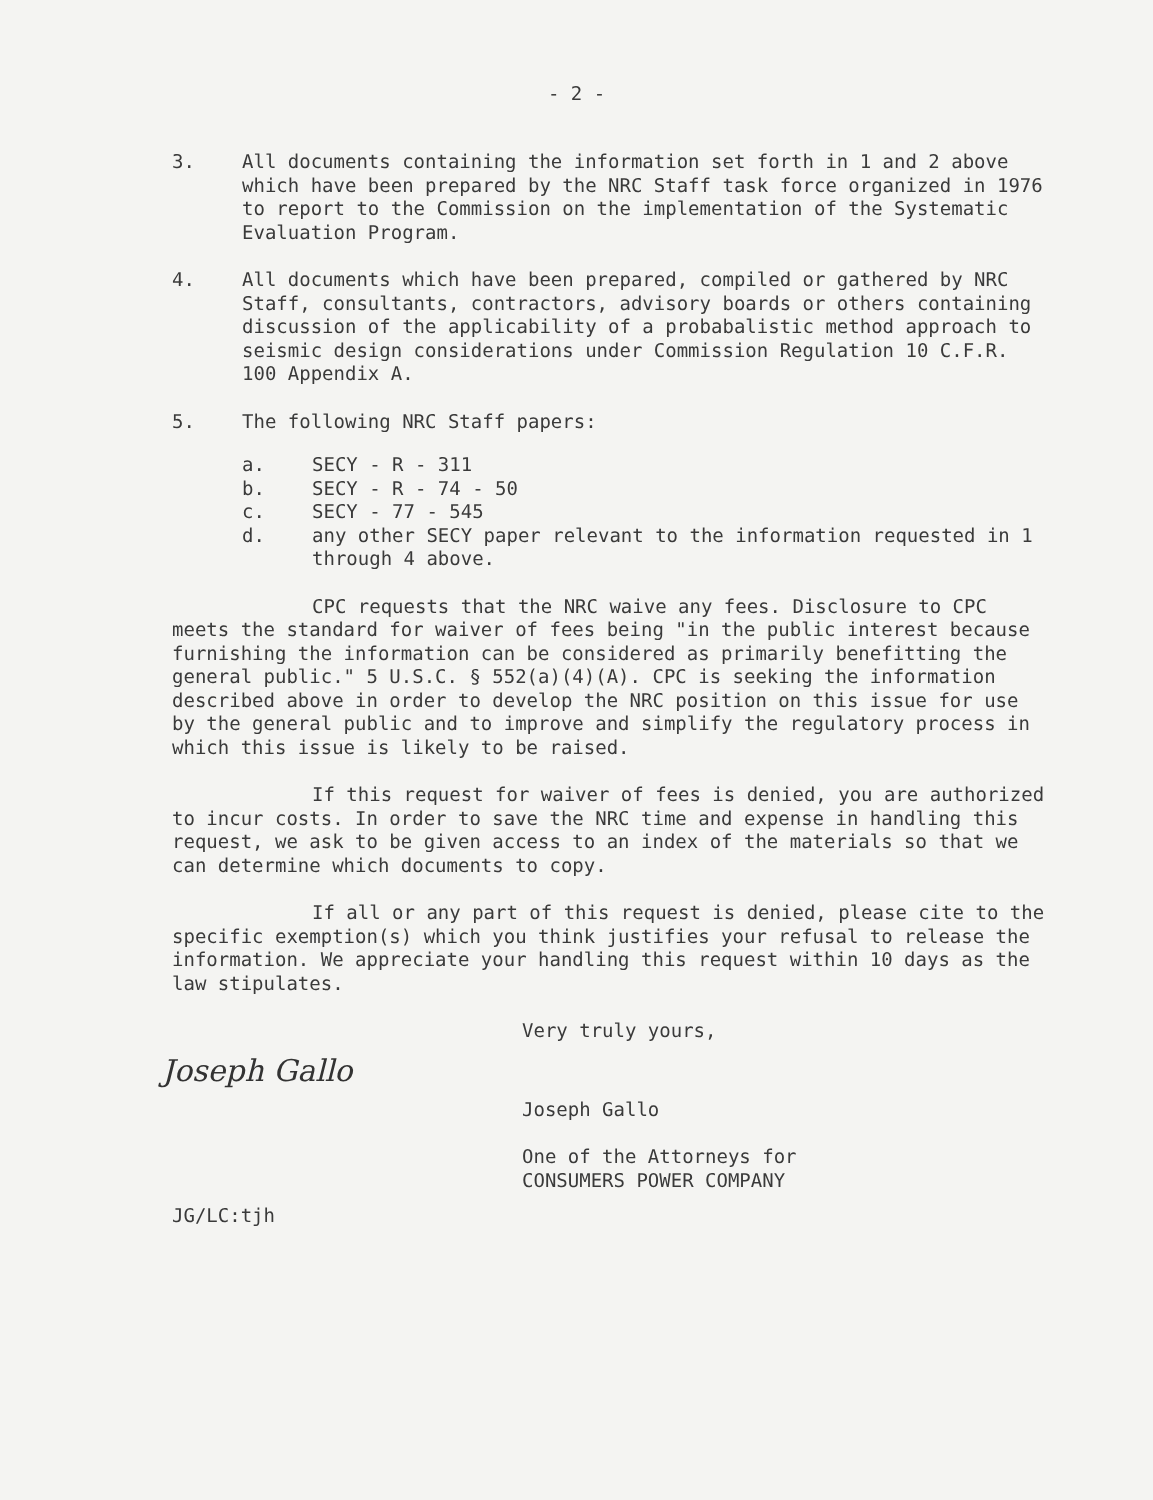- 2 -
3. All documents containing the information set forth in 1 and 2 above which have been prepared by the NRC Staff task force organized in 1976 to report to the Commission on the implementation of the Systematic Evaluation Program.
4. All documents which have been prepared, compiled or gathered by NRC Staff, consultants, contractors, advisory boards or others containing discussion of the applicability of a probabalistic method approach to seismic design considerations under Commission Regulation 10 C.F.R. 100 Appendix A.
5. The following NRC Staff papers:
a. SECY - R - 311
b. SECY - R - 74 - 50
c. SECY - 77 - 545
d. any other SECY paper relevant to the information requested in 1 through 4 above.
CPC requests that the NRC waive any fees. Disclosure to CPC meets the standard for waiver of fees being "in the public interest because furnishing the information can be considered as primarily benefitting the general public." 5 U.S.C. § 552(a)(4)(A). CPC is seeking the information described above in order to develop the NRC position on this issue for use by the general public and to improve and simplify the regulatory process in which this issue is likely to be raised.
If this request for waiver of fees is denied, you are authorized to incur costs. In order to save the NRC time and expense in handling this request, we ask to be given access to an index of the materials so that we can determine which documents to copy.
If all or any part of this request is denied, please cite to the specific exemption(s) which you think justifies your refusal to release the information. We appreciate your handling this request within 10 days as the law stipulates.
Very truly yours,
Joseph Gallo
Joseph Gallo
One of the Attorneys for
CONSUMERS POWER COMPANY
JG/LC:tjh